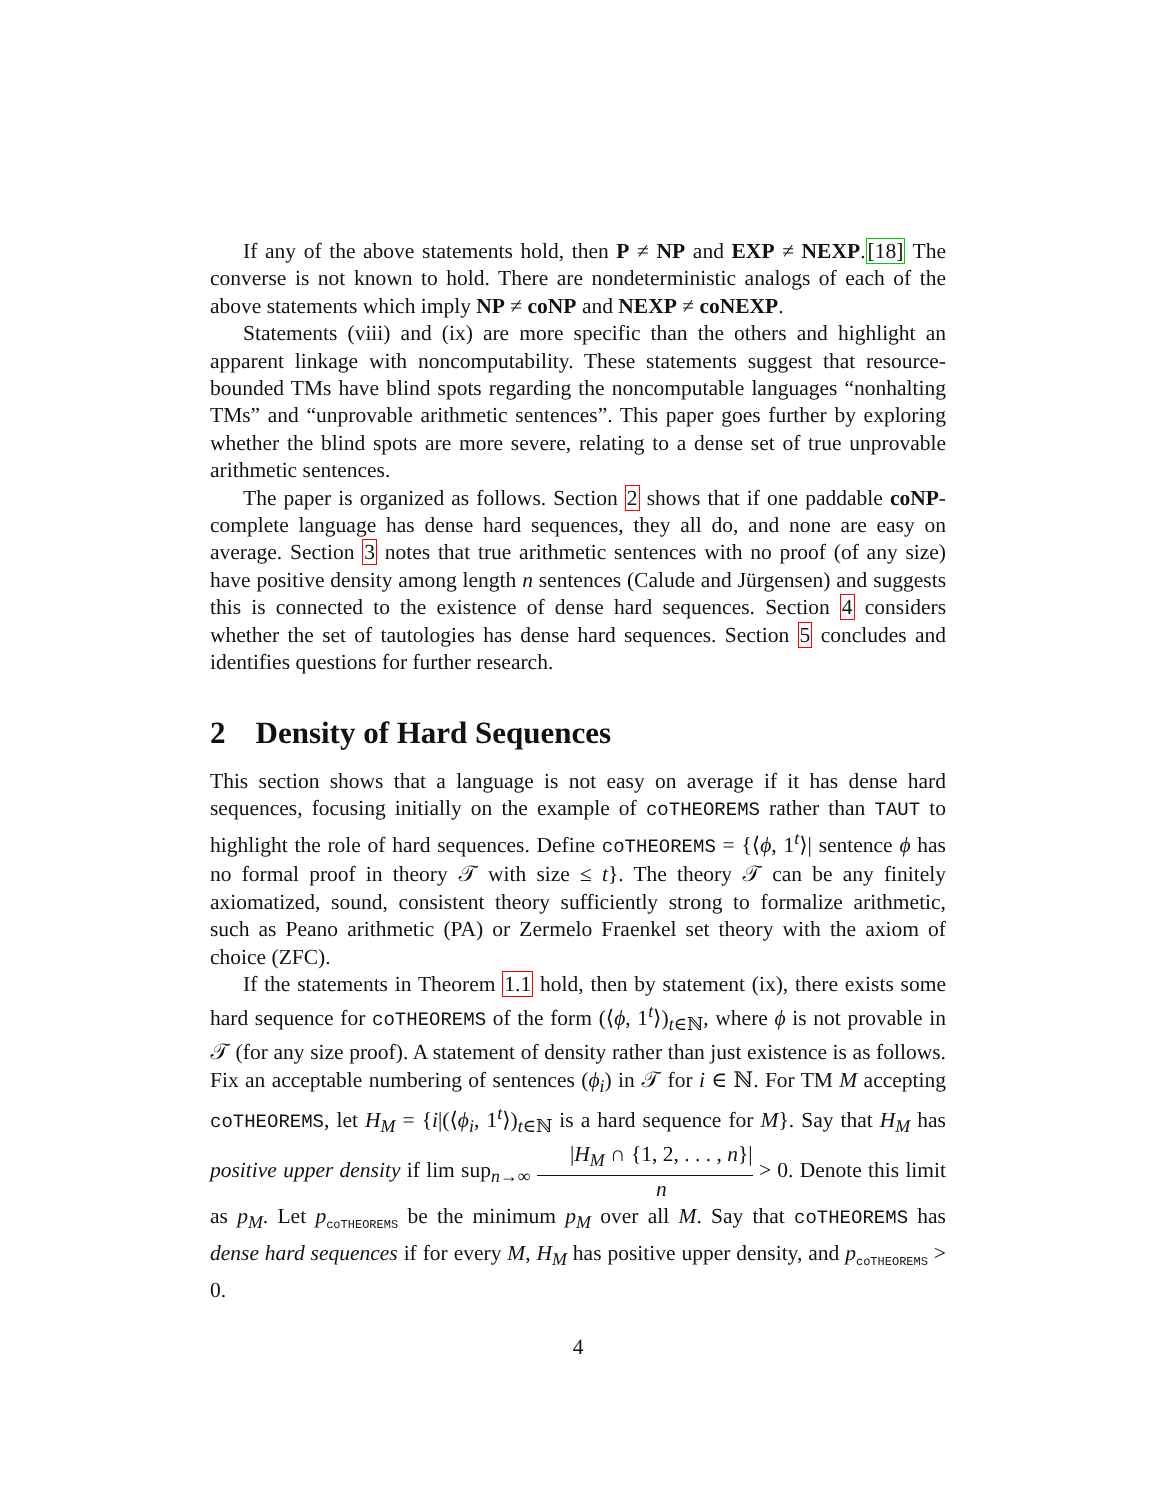If any of the above statements hold, then P ≠ NP and EXP ≠ NEXP.[18] The converse is not known to hold. There are nondeterministic analogs of each of the above statements which imply NP ≠ coNP and NEXP ≠ coNEXP.
Statements (viii) and (ix) are more specific than the others and highlight an apparent linkage with noncomputability. These statements suggest that resource-bounded TMs have blind spots regarding the noncomputable languages “nonhalting TMs” and “unprovable arithmetic sentences”. This paper goes further by exploring whether the blind spots are more severe, relating to a dense set of true unprovable arithmetic sentences.
The paper is organized as follows. Section 2 shows that if one paddable coNP-complete language has dense hard sequences, they all do, and none are easy on average. Section 3 notes that true arithmetic sentences with no proof (of any size) have positive density among length n sentences (Calude and Jürgensen) and suggests this is connected to the existence of dense hard sequences. Section 4 considers whether the set of tautologies has dense hard sequences. Section 5 concludes and identifies questions for further research.
2 Density of Hard Sequences
This section shows that a language is not easy on average if it has dense hard sequences, focusing initially on the example of coTHEOREMS rather than TAUT to highlight the role of hard sequences. Define coTHEOREMS = {⟨ϕ, 1<sup>t</sup>⟩| sentence ϕ has no formal proof in theory 𝒯 with size ≤ t}. The theory 𝒯 can be any finitely axiomatized, sound, consistent theory sufficiently strong to formalize arithmetic, such as Peano arithmetic (PA) or Zermelo Fraenkel set theory with the axiom of choice (ZFC).
If the statements in Theorem 1.1 hold, then by statement (ix), there exists some hard sequence for coTHEOREMS of the form (⟨ϕ, 1<sup>t</sup>⟩)<sub>t∈ℕ</sub>, where ϕ is not provable in 𝒯 (for any size proof). A statement of density rather than just existence is as follows. Fix an acceptable numbering of sentences (ϕ<sub>i</sub>) in 𝒯 for i ∈ ℕ. For TM M accepting coTHEOREMS, let H<sub>M</sub> = {i|(⟨ϕ<sub>i</sub>, 1<sup>t</sup>⟩)<sub>t∈ℕ</sub> is a hard sequence for M}. Say that H<sub>M</sub> has positive upper density if lim sup<sub>n→∞</sub> |H<sub>M</sub> ∩ {1, 2, . . . , n}| n > 0. Denote this limit as p<sub>M</sub>. Let p<sub>coTHEOREMS</sub> be the minimum p<sub>M</sub> over all M. Say that coTHEOREMS has dense hard sequences if for every M, H<sub>M</sub> has positive upper density, and p<sub>coTHEOREMS</sub> > 0.
4